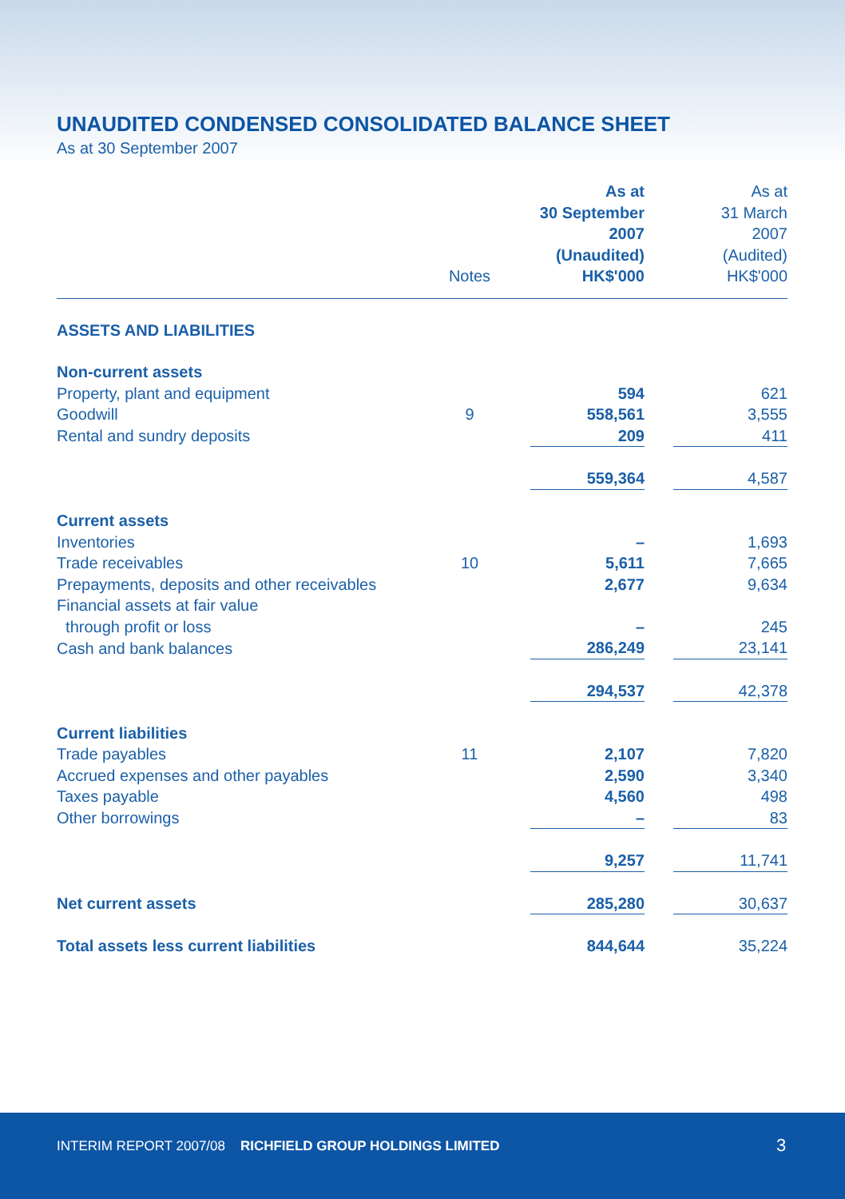UNAUDITED CONDENSED CONSOLIDATED BALANCE SHEET
As at 30 September 2007
| | Notes | | As at 30 September 2007 (Unaudited) HK$'000 | | As at 31 March 2007 (Audited) HK$'000 |
| --- | --- | --- | --- | --- | --- |
| ASSETS AND LIABILITIES | | | | | |
| Non-current assets | | | | | |
| Property, plant and equipment | | | 594 | | 621 |
| Goodwill | 9 | | 558,561 | | 3,555 |
| Rental and sundry deposits | | | 209 | | 411 |
| | | | 559,364 | | 4,587 |
| Current assets | | | | | |
| Inventories | | | – | | 1,693 |
| Trade receivables | 10 | | 5,611 | | 7,665 |
| Prepayments, deposits and other receivables | | | 2,677 | | 9,634 |
| Financial assets at fair value through profit or loss | | | – | | 245 |
| Cash and bank balances | | | 286,249 | | 23,141 |
| | | | 294,537 | | 42,378 |
| Current liabilities | | | | | |
| Trade payables | 11 | | 2,107 | | 7,820 |
| Accrued expenses and other payables | | | 2,590 | | 3,340 |
| Taxes payable | | | 4,560 | | 498 |
| Other borrowings | | | – | | 83 |
| | | | 9,257 | | 11,741 |
| Net current assets | | | 285,280 | | 30,637 |
| Total assets less current liabilities | | | 844,644 | | 35,224 |
INTERIM REPORT 2007/08 RICHFIELD GROUP HOLDINGS LIMITED 3